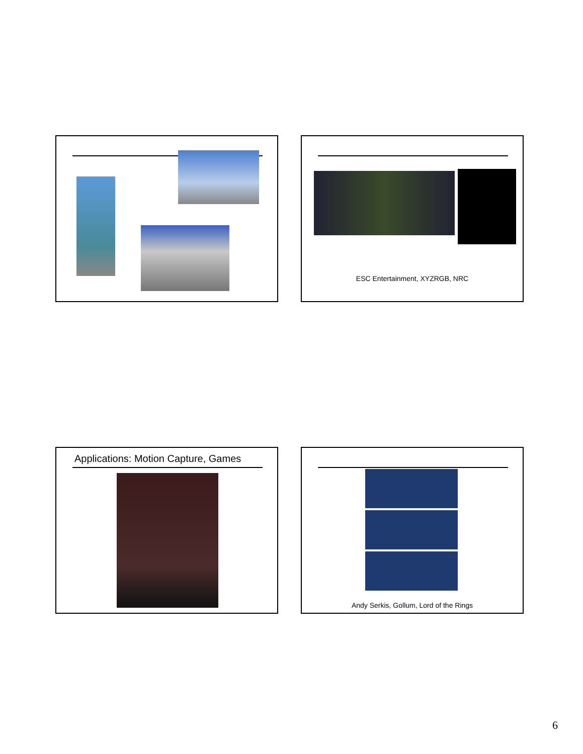ESC Entertainment, XYZRGB, NRC
Applications: Motion Capture, Games Andy Serkis, Gollum, Lord of the Rings
6